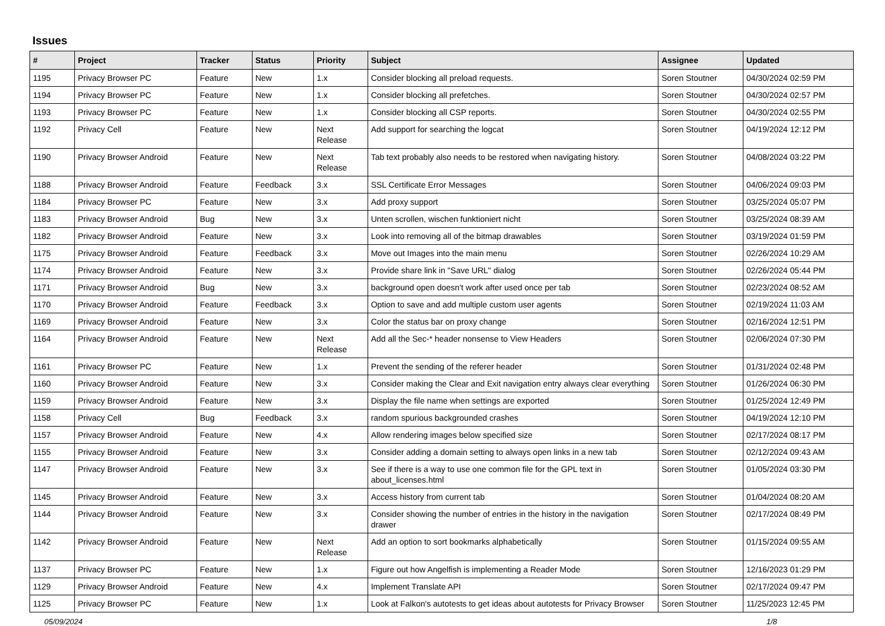Issues
| # | Project | Tracker | Status | Priority | Subject | Assignee | Updated |
| --- | --- | --- | --- | --- | --- | --- | --- |
| 1195 | Privacy Browser PC | Feature | New | 1.x | Consider blocking all preload requests. | Soren Stoutner | 04/30/2024 02:59 PM |
| 1194 | Privacy Browser PC | Feature | New | 1.x | Consider blocking all prefetches. | Soren Stoutner | 04/30/2024 02:57 PM |
| 1193 | Privacy Browser PC | Feature | New | 1.x | Consider blocking all CSP reports. | Soren Stoutner | 04/30/2024 02:55 PM |
| 1192 | Privacy Cell | Feature | New | Next Release | Add support for searching the logcat | Soren Stoutner | 04/19/2024 12:12 PM |
| 1190 | Privacy Browser Android | Feature | New | Next Release | Tab text probably also needs to be restored when navigating history. | Soren Stoutner | 04/08/2024 03:22 PM |
| 1188 | Privacy Browser Android | Feature | Feedback | 3.x | SSL Certificate Error Messages | Soren Stoutner | 04/06/2024 09:03 PM |
| 1184 | Privacy Browser PC | Feature | New | 3.x | Add proxy support | Soren Stoutner | 03/25/2024 05:07 PM |
| 1183 | Privacy Browser Android | Bug | New | 3.x | Unten scrollen, wischen funktioniert nicht | Soren Stoutner | 03/25/2024 08:39 AM |
| 1182 | Privacy Browser Android | Feature | New | 3.x | Look into removing all of the bitmap drawables | Soren Stoutner | 03/19/2024 01:59 PM |
| 1175 | Privacy Browser Android | Feature | Feedback | 3.x | Move out Images into the main menu | Soren Stoutner | 02/26/2024 10:29 AM |
| 1174 | Privacy Browser Android | Feature | New | 3.x | Provide share link in "Save URL" dialog | Soren Stoutner | 02/26/2024 05:44 PM |
| 1171 | Privacy Browser Android | Bug | New | 3.x | background open doesn't work after used once per tab | Soren Stoutner | 02/23/2024 08:52 AM |
| 1170 | Privacy Browser Android | Feature | Feedback | 3.x | Option to save and add multiple custom user agents | Soren Stoutner | 02/19/2024 11:03 AM |
| 1169 | Privacy Browser Android | Feature | New | 3.x | Color the status bar on proxy change | Soren Stoutner | 02/16/2024 12:51 PM |
| 1164 | Privacy Browser Android | Feature | New | Next Release | Add all the Sec-* header nonsense to View Headers | Soren Stoutner | 02/06/2024 07:30 PM |
| 1161 | Privacy Browser PC | Feature | New | 1.x | Prevent the sending of the referer header | Soren Stoutner | 01/31/2024 02:48 PM |
| 1160 | Privacy Browser Android | Feature | New | 3.x | Consider making the Clear and Exit navigation entry always clear everything | Soren Stoutner | 01/26/2024 06:30 PM |
| 1159 | Privacy Browser Android | Feature | New | 3.x | Display the file name when settings are exported | Soren Stoutner | 01/25/2024 12:49 PM |
| 1158 | Privacy Cell | Bug | Feedback | 3.x | random spurious backgrounded crashes | Soren Stoutner | 04/19/2024 12:10 PM |
| 1157 | Privacy Browser Android | Feature | New | 4.x | Allow rendering images below specified size | Soren Stoutner | 02/17/2024 08:17 PM |
| 1155 | Privacy Browser Android | Feature | New | 3.x | Consider adding a domain setting to always open links in a new tab | Soren Stoutner | 02/12/2024 09:43 AM |
| 1147 | Privacy Browser Android | Feature | New | 3.x | See if there is a way to use one common file for the GPL text in about_licenses.html | Soren Stoutner | 01/05/2024 03:30 PM |
| 1145 | Privacy Browser Android | Feature | New | 3.x | Access history from current tab | Soren Stoutner | 01/04/2024 08:20 AM |
| 1144 | Privacy Browser Android | Feature | New | 3.x | Consider showing the number of entries in the history in the navigation drawer | Soren Stoutner | 02/17/2024 08:49 PM |
| 1142 | Privacy Browser Android | Feature | New | Next Release | Add an option to sort bookmarks alphabetically | Soren Stoutner | 01/15/2024 09:55 AM |
| 1137 | Privacy Browser PC | Feature | New | 1.x | Figure out how Angelfish is implementing a Reader Mode | Soren Stoutner | 12/16/2023 01:29 PM |
| 1129 | Privacy Browser Android | Feature | New | 4.x | Implement Translate API | Soren Stoutner | 02/17/2024 09:47 PM |
| 1125 | Privacy Browser PC | Feature | New | 1.x | Look at Falkon's autotests to get ideas about autotests for Privacy Browser | Soren Stoutner | 11/25/2023 12:45 PM |
05/09/2024 1/8